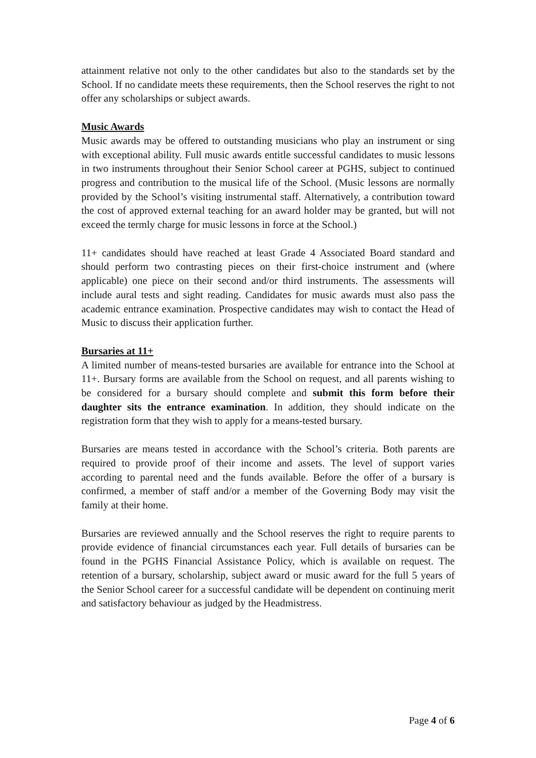attainment relative not only to the other candidates but also to the standards set by the School. If no candidate meets these requirements, then the School reserves the right to not offer any scholarships or subject awards.
Music Awards
Music awards may be offered to outstanding musicians who play an instrument or sing with exceptional ability. Full music awards entitle successful candidates to music lessons in two instruments throughout their Senior School career at PGHS, subject to continued progress and contribution to the musical life of the School. (Music lessons are normally provided by the School’s visiting instrumental staff. Alternatively, a contribution toward the cost of approved external teaching for an award holder may be granted, but will not exceed the termly charge for music lessons in force at the School.)
11+ candidates should have reached at least Grade 4 Associated Board standard and should perform two contrasting pieces on their first-choice instrument and (where applicable) one piece on their second and/or third instruments. The assessments will include aural tests and sight reading. Candidates for music awards must also pass the academic entrance examination. Prospective candidates may wish to contact the Head of Music to discuss their application further.
Bursaries at 11+
A limited number of means-tested bursaries are available for entrance into the School at 11+. Bursary forms are available from the School on request, and all parents wishing to be considered for a bursary should complete and submit this form before their daughter sits the entrance examination. In addition, they should indicate on the registration form that they wish to apply for a means-tested bursary.
Bursaries are means tested in accordance with the School’s criteria. Both parents are required to provide proof of their income and assets. The level of support varies according to parental need and the funds available. Before the offer of a bursary is confirmed, a member of staff and/or a member of the Governing Body may visit the family at their home.
Bursaries are reviewed annually and the School reserves the right to require parents to provide evidence of financial circumstances each year. Full details of bursaries can be found in the PGHS Financial Assistance Policy, which is available on request. The retention of a bursary, scholarship, subject award or music award for the full 5 years of the Senior School career for a successful candidate will be dependent on continuing merit and satisfactory behaviour as judged by the Headmistress.
Page 4 of 6